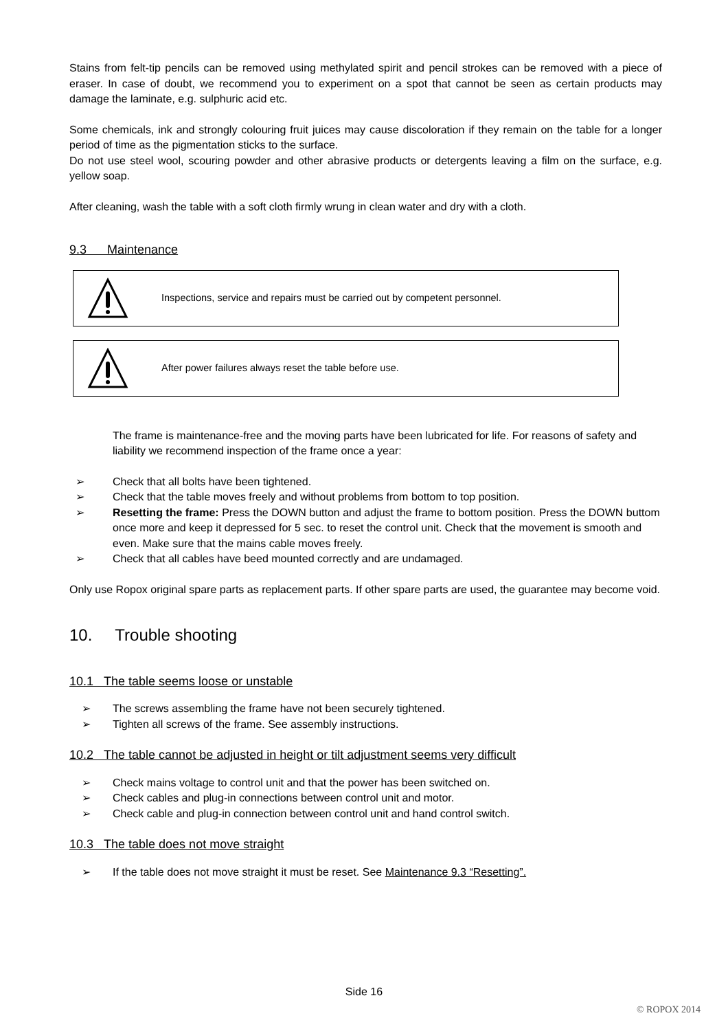Stains from felt-tip pencils can be removed using methylated spirit and pencil strokes can be removed with a piece of eraser. In case of doubt, we recommend you to experiment on a spot that cannot be seen as certain products may damage the laminate, e.g. sulphuric acid etc.
Some chemicals, ink and strongly colouring fruit juices may cause discoloration if they remain on the table for a longer period of time as the pigmentation sticks to the surface.
Do not use steel wool, scouring powder and other abrasive products or detergents leaving a film on the surface, e.g. yellow soap.
After cleaning, wash the table with a soft cloth firmly wrung in clean water and dry with a cloth.
9.3 Maintenance
Inspections, service and repairs must be carried out by competent personnel.
After power failures always reset the table before use.
The frame is maintenance-free and the moving parts have been lubricated for life. For reasons of safety and liability we recommend inspection of the frame once a year:
➢ Check that all bolts have been tightened.
➢ Check that the table moves freely and without problems from bottom to top position.
➢ Resetting the frame: Press the DOWN button and adjust the frame to bottom position. Press the DOWN buttom once more and keep it depressed for 5 sec. to reset the control unit. Check that the movement is smooth and even. Make sure that the mains cable moves freely.
➢ Check that all cables have beed mounted correctly and are undamaged.
Only use Ropox original spare parts as replacement parts. If other spare parts are used, the guarantee may become void.
10. Trouble shooting
10.1 The table seems loose or unstable
➢ The screws assembling the frame have not been securely tightened.
➢ Tighten all screws of the frame. See assembly instructions.
10.2 The table cannot be adjusted in height or tilt adjustment seems very difficult
➢ Check mains voltage to control unit and that the power has been switched on.
➢ Check cables and plug-in connections between control unit and motor.
➢ Check cable and plug-in connection between control unit and hand control switch.
10.3 The table does not move straight
➢ If the table does not move straight it must be reset. See Maintenance 9.3 “Resetting”.
Side 16
© ROPOX 2014